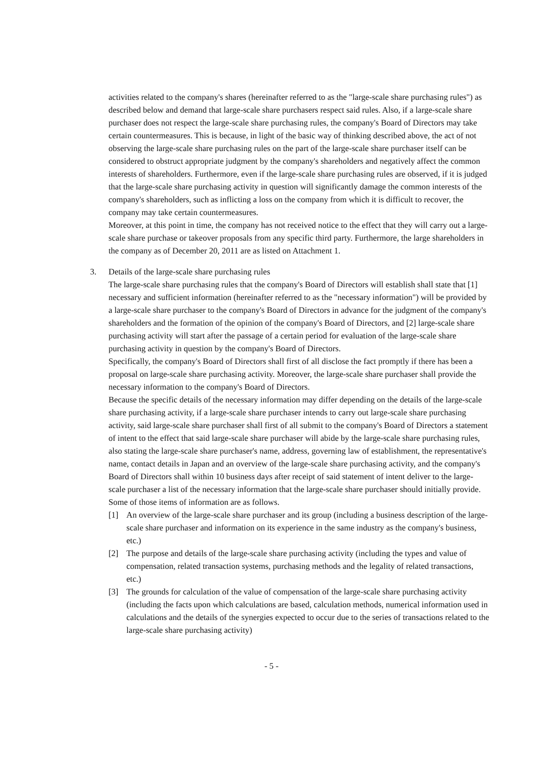activities related to the company's shares (hereinafter referred to as the "large-scale share purchasing rules") as described below and demand that large-scale share purchasers respect said rules. Also, if a large-scale share purchaser does not respect the large-scale share purchasing rules, the company's Board of Directors may take certain countermeasures. This is because, in light of the basic way of thinking described above, the act of not observing the large-scale share purchasing rules on the part of the large-scale share purchaser itself can be considered to obstruct appropriate judgment by the company's shareholders and negatively affect the common interests of shareholders. Furthermore, even if the large-scale share purchasing rules are observed, if it is judged that the large-scale share purchasing activity in question will significantly damage the common interests of the company's shareholders, such as inflicting a loss on the company from which it is difficult to recover, the company may take certain countermeasures.
Moreover, at this point in time, the company has not received notice to the effect that they will carry out a large-scale share purchase or takeover proposals from any specific third party. Furthermore, the large shareholders in the company as of December 20, 2011 are as listed on Attachment 1.
3. Details of the large-scale share purchasing rules
The large-scale share purchasing rules that the company's Board of Directors will establish shall state that [1] necessary and sufficient information (hereinafter referred to as the "necessary information") will be provided by a large-scale share purchaser to the company's Board of Directors in advance for the judgment of the company's shareholders and the formation of the opinion of the company's Board of Directors, and [2] large-scale share purchasing activity will start after the passage of a certain period for evaluation of the large-scale share purchasing activity in question by the company's Board of Directors.
Specifically, the company's Board of Directors shall first of all disclose the fact promptly if there has been a proposal on large-scale share purchasing activity. Moreover, the large-scale share purchaser shall provide the necessary information to the company's Board of Directors.
Because the specific details of the necessary information may differ depending on the details of the large-scale share purchasing activity, if a large-scale share purchaser intends to carry out large-scale share purchasing activity, said large-scale share purchaser shall first of all submit to the company's Board of Directors a statement of intent to the effect that said large-scale share purchaser will abide by the large-scale share purchasing rules, also stating the large-scale share purchaser's name, address, governing law of establishment, the representative's name, contact details in Japan and an overview of the large-scale share purchasing activity, and the company's Board of Directors shall within 10 business days after receipt of said statement of intent deliver to the large-scale purchaser a list of the necessary information that the large-scale share purchaser should initially provide. Some of those items of information are as follows.
[1] An overview of the large-scale share purchaser and its group (including a business description of the large-scale share purchaser and information on its experience in the same industry as the company's business, etc.)
[2] The purpose and details of the large-scale share purchasing activity (including the types and value of compensation, related transaction systems, purchasing methods and the legality of related transactions, etc.)
[3] The grounds for calculation of the value of compensation of the large-scale share purchasing activity (including the facts upon which calculations are based, calculation methods, numerical information used in calculations and the details of the synergies expected to occur due to the series of transactions related to the large-scale share purchasing activity)
- 5 -